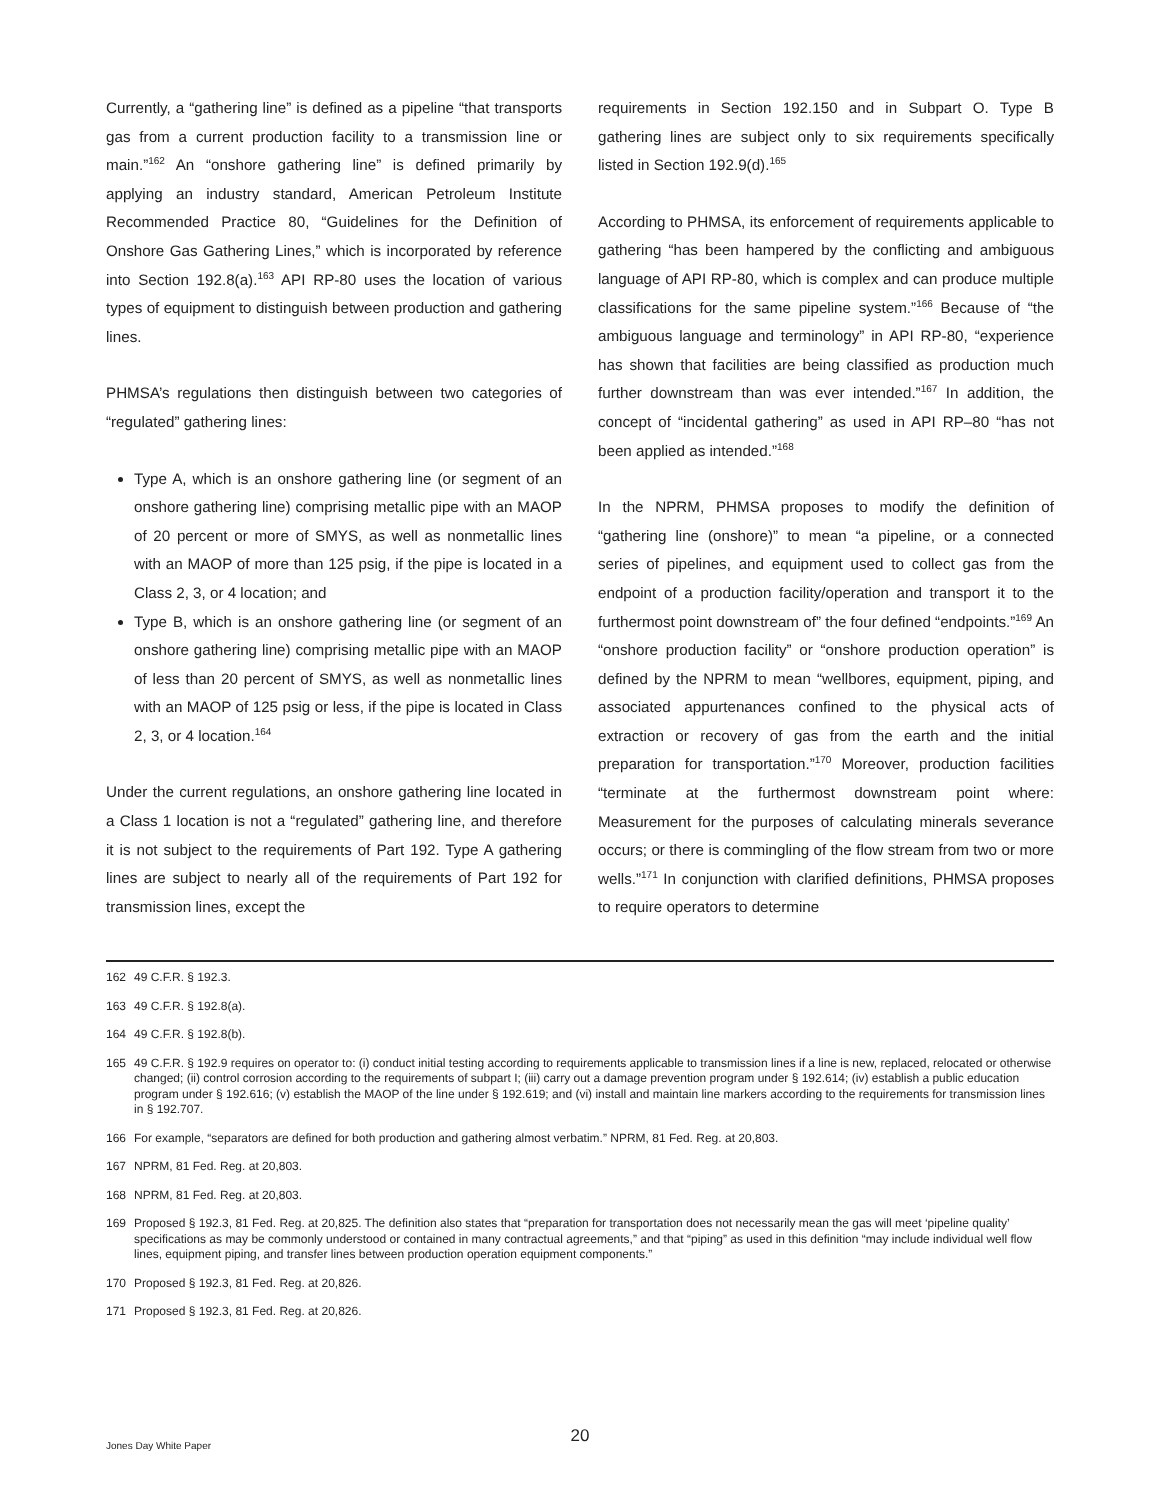Currently, a “gathering line” is defined as a pipeline “that transports gas from a current production facility to a transmission line or main.”<sup>162</sup> An “onshore gathering line” is defined primarily by applying an industry standard, American Petroleum Institute Recommended Practice 80, “Guidelines for the Definition of Onshore Gas Gathering Lines,” which is incorporated by reference into Section 192.8(a).<sup>163</sup> API RP-80 uses the location of various types of equipment to distinguish between production and gathering lines.
PHMSA’s regulations then distinguish between two categories of “regulated” gathering lines:
Type A, which is an onshore gathering line (or segment of an onshore gathering line) comprising metallic pipe with an MAOP of 20 percent or more of SMYS, as well as nonmetallic lines with an MAOP of more than 125 psig, if the pipe is located in a Class 2, 3, or 4 location; and
Type B, which is an onshore gathering line (or segment of an onshore gathering line) comprising metallic pipe with an MAOP of less than 20 percent of SMYS, as well as nonmetallic lines with an MAOP of 125 psig or less, if the pipe is located in Class 2, 3, or 4 location.<sup>164</sup>
Under the current regulations, an onshore gathering line located in a Class 1 location is not a “regulated” gathering line, and therefore it is not subject to the requirements of Part 192. Type A gathering lines are subject to nearly all of the requirements of Part 192 for transmission lines, except the
requirements in Section 192.150 and in Subpart O. Type B gathering lines are subject only to six requirements specifically listed in Section 192.9(d).<sup>165</sup>
According to PHMSA, its enforcement of requirements applicable to gathering “has been hampered by the conflicting and ambiguous language of API RP-80, which is complex and can produce multiple classifications for the same pipeline system.”<sup>166</sup> Because of “the ambiguous language and terminology” in API RP-80, “experience has shown that facilities are being classified as production much further downstream than was ever intended.”<sup>167</sup> In addition, the concept of “incidental gathering” as used in API RP–80 “has not been applied as intended.”<sup>168</sup>
In the NPRM, PHMSA proposes to modify the definition of “gathering line (onshore)” to mean “a pipeline, or a connected series of pipelines, and equipment used to collect gas from the endpoint of a production facility/operation and transport it to the furthermost point downstream of” the four defined “endpoints.”<sup>169</sup> An “onshore production facility” or “onshore production operation” is defined by the NPRM to mean “wellbores, equipment, piping, and associated appurtenances confined to the physical acts of extraction or recovery of gas from the earth and the initial preparation for transportation.”<sup>170</sup> Moreover, production facilities “terminate at the furthermost downstream point where: Measurement for the purposes of calculating minerals severance occurs; or there is commingling of the flow stream from two or more wells.”<sup>171</sup> In conjunction with clarified definitions, PHMSA proposes to require operators to determine
162 49 C.F.R. § 192.3.
163 49 C.F.R. § 192.8(a).
164 49 C.F.R. § 192.8(b).
165 49 C.F.R. § 192.9 requires on operator to: (i) conduct initial testing according to requirements applicable to transmission lines if a line is new, replaced, relocated or otherwise changed; (ii) control corrosion according to the requirements of subpart I; (iii) carry out a damage prevention program under § 192.614; (iv) establish a public education program under § 192.616; (v) establish the MAOP of the line under § 192.619; and (vi) install and maintain line markers according to the requirements for transmission lines in § 192.707.
166 For example, “separators are defined for both production and gathering almost verbatim.” NPRM, 81 Fed. Reg. at 20,803.
167 NPRM, 81 Fed. Reg. at 20,803.
168 NPRM, 81 Fed. Reg. at 20,803.
169 Proposed § 192.3, 81 Fed. Reg. at 20,825. The definition also states that “preparation for transportation does not necessarily mean the gas will meet ‘pipeline quality’ specifications as may be commonly understood or contained in many contractual agreements,” and that “piping” as used in this definition “may include individual well flow lines, equipment piping, and transfer lines between production operation equipment components.”
170 Proposed § 192.3, 81 Fed. Reg. at 20,826.
171 Proposed § 192.3, 81 Fed. Reg. at 20,826.
20 Jones Day White Paper